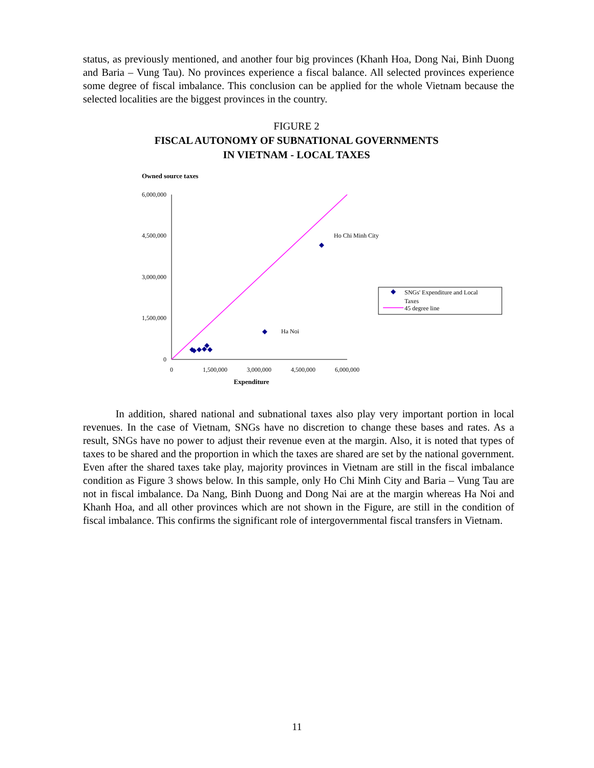status, as previously mentioned, and another four big provinces (Khanh Hoa, Dong Nai, Binh Duong and Baria – Vung Tau). No provinces experience a fiscal balance. All selected provinces experience some degree of fiscal imbalance. This conclusion can be applied for the whole Vietnam because the selected localities are the biggest provinces in the country.
FIGURE 2
FISCAL AUTONOMY OF SUBNATIONAL GOVERNMENTS
IN VIETNAM - LOCAL TAXES
Owned source taxes
6,000,000
4,500,000
3,000,000
1,500,000
0
0
1,500,000
3,000,000
4,500,000
6,000,000
Expenditure
Ho Chi Minh City
Ha Noi
SNGs' Expenditure and Local
Taxes
45 degree line
In addition, shared national and subnational taxes also play very important portion in local revenues. In the case of Vietnam, SNGs have no discretion to change these bases and rates. As a result, SNGs have no power to adjust their revenue even at the margin. Also, it is noted that types of taxes to be shared and the proportion in which the taxes are shared are set by the national government. Even after the shared taxes take play, majority provinces in Vietnam are still in the fiscal imbalance condition as Figure 3 shows below. In this sample, only Ho Chi Minh City and Baria – Vung Tau are not in fiscal imbalance. Da Nang, Binh Duong and Dong Nai are at the margin whereas Ha Noi and Khanh Hoa, and all other provinces which are not shown in the Figure, are still in the condition of fiscal imbalance. This confirms the significant role of intergovernmental fiscal transfers in Vietnam.
11